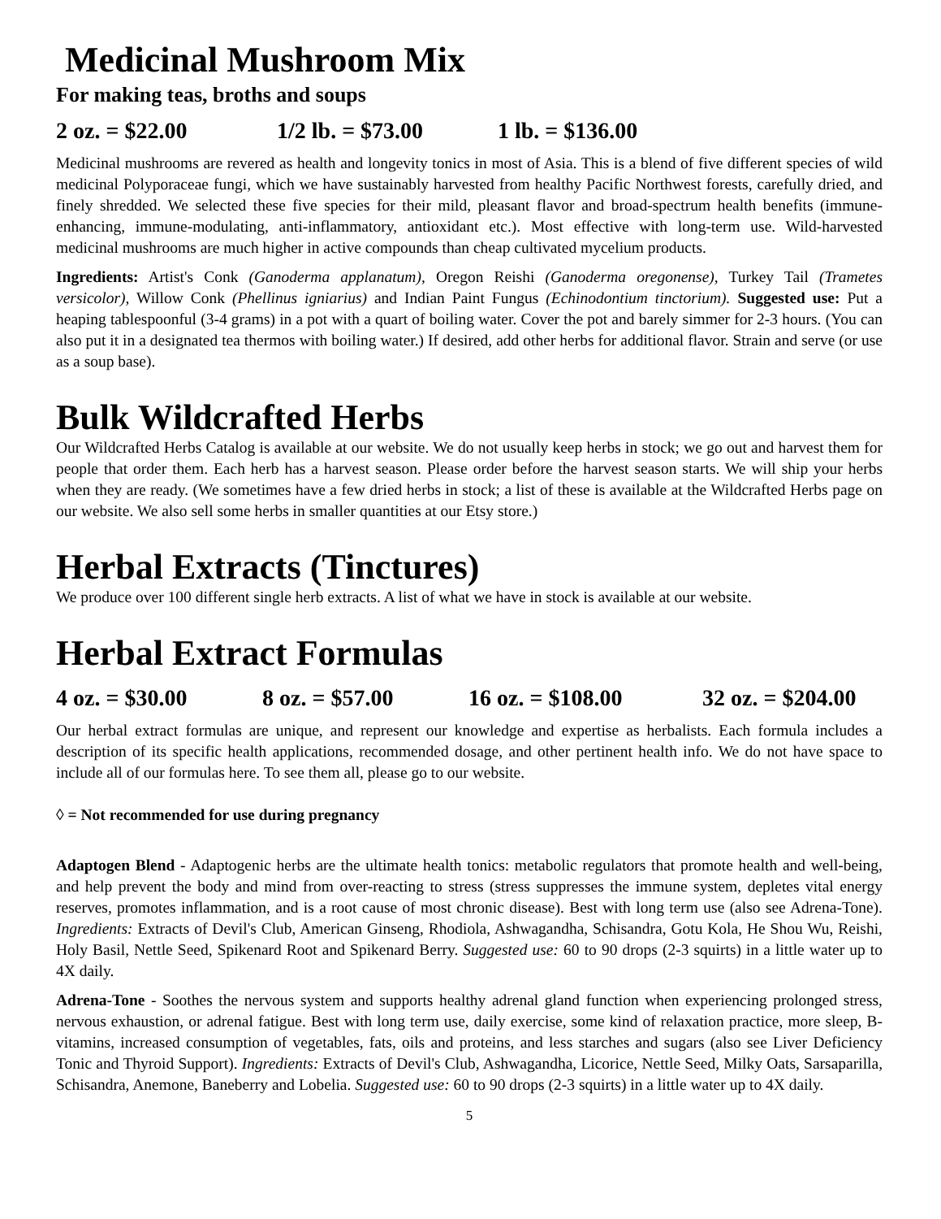Medicinal Mushroom Mix
For making teas, broths and soups
2 oz. = $22.00 1/2 lb. = $73.00 1 lb. = $136.00
Medicinal mushrooms are revered as health and longevity tonics in most of Asia. This is a blend of five different species of wild medicinal Polyporaceae fungi, which we have sustainably harvested from healthy Pacific Northwest forests, carefully dried, and finely shredded. We selected these five species for their mild, pleasant flavor and broad-spectrum health benefits (immune-enhancing, immune-modulating, anti-inflammatory, antioxidant etc.). Most effective with long-term use. Wild-harvested medicinal mushrooms are much higher in active compounds than cheap cultivated mycelium products.
Ingredients: Artist's Conk (Ganoderma applanatum), Oregon Reishi (Ganoderma oregonense), Turkey Tail (Trametes versicolor), Willow Conk (Phellinus igniarius) and Indian Paint Fungus (Echinodontium tinctorium). Suggested use: Put a heaping tablespoonful (3-4 grams) in a pot with a quart of boiling water. Cover the pot and barely simmer for 2-3 hours. (You can also put it in a designated tea thermos with boiling water.) If desired, add other herbs for additional flavor. Strain and serve (or use as a soup base).
Bulk Wildcrafted Herbs
Our Wildcrafted Herbs Catalog is available at our website. We do not usually keep herbs in stock; we go out and harvest them for people that order them. Each herb has a harvest season. Please order before the harvest season starts. We will ship your herbs when they are ready. (We sometimes have a few dried herbs in stock; a list of these is available at the Wildcrafted Herbs page on our website. We also sell some herbs in smaller quantities at our Etsy store.)
Herbal Extracts (Tinctures)
We produce over 100 different single herb extracts. A list of what we have in stock is available at our website.
Herbal Extract Formulas
4 oz. = $30.00 8 oz. = $57.00 16 oz. = $108.00 32 oz. = $204.00
Our herbal extract formulas are unique, and represent our knowledge and expertise as herbalists. Each formula includes a description of its specific health applications, recommended dosage, and other pertinent health info. We do not have space to include all of our formulas here. To see them all, please go to our website.
◊ = Not recommended for use during pregnancy
Adaptogen Blend - Adaptogenic herbs are the ultimate health tonics: metabolic regulators that promote health and well-being, and help prevent the body and mind from over-reacting to stress (stress suppresses the immune system, depletes vital energy reserves, promotes inflammation, and is a root cause of most chronic disease). Best with long term use (also see Adrena-Tone). Ingredients: Extracts of Devil's Club, American Ginseng, Rhodiola, Ashwagandha, Schisandra, Gotu Kola, He Shou Wu, Reishi, Holy Basil, Nettle Seed, Spikenard Root and Spikenard Berry. Suggested use: 60 to 90 drops (2-3 squirts) in a little water up to 4X daily.
Adrena-Tone - Soothes the nervous system and supports healthy adrenal gland function when experiencing prolonged stress, nervous exhaustion, or adrenal fatigue. Best with long term use, daily exercise, some kind of relaxation practice, more sleep, B-vitamins, increased consumption of vegetables, fats, oils and proteins, and less starches and sugars (also see Liver Deficiency Tonic and Thyroid Support). Ingredients: Extracts of Devil's Club, Ashwagandha, Licorice, Nettle Seed, Milky Oats, Sarsaparilla, Schisandra, Anemone, Baneberry and Lobelia. Suggested use: 60 to 90 drops (2-3 squirts) in a little water up to 4X daily.
5